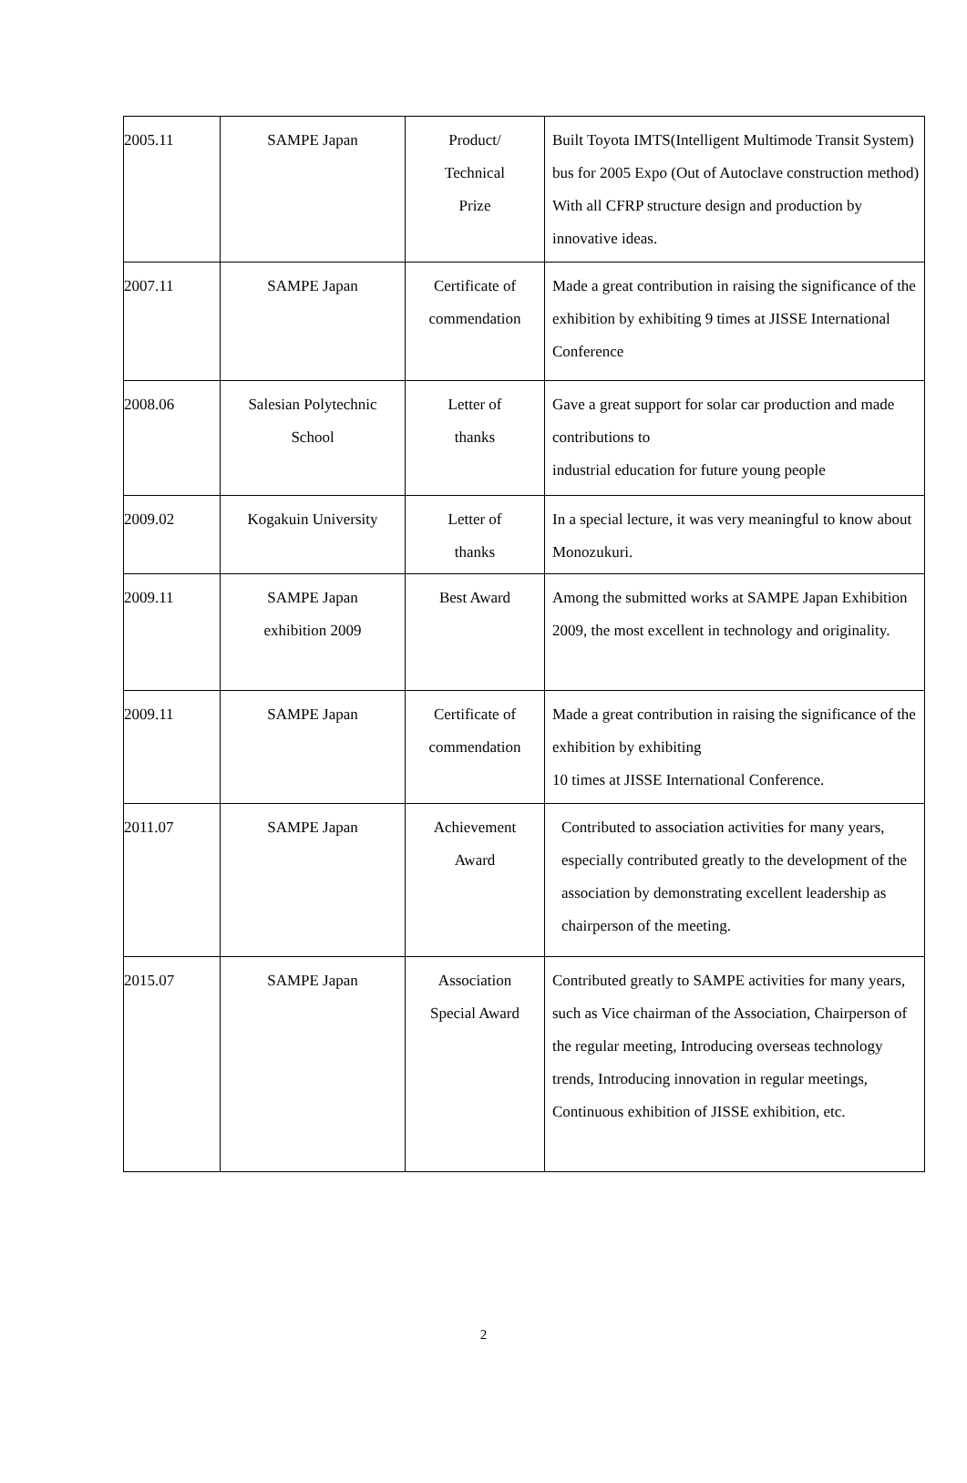| 2005.11 | SAMPE Japan | Product/ Technical Prize | Built Toyota IMTS(Intelligent Multimode Transit System) bus for 2005 Expo (Out of Autoclave construction method) With all CFRP structure design and production by innovative ideas. |
| 2007.11 | SAMPE Japan | Certificate of commendation | Made a great contribution in raising the significance of the exhibition by exhibiting 9 times at JISSE International Conference |
| 2008.06 | Salesian Polytechnic School | Letter of thanks | Gave a great support for solar car production and made contributions to industrial education for future young people |
| 2009.02 | Kogakuin University | Letter of thanks | In a special lecture, it was very meaningful to know about Monozukuri. |
| 2009.11 | SAMPE Japan exhibition 2009 | Best Award | Among the submitted works at SAMPE Japan Exhibition 2009, the most excellent in technology and originality. |
| 2009.11 | SAMPE Japan | Certificate of commendation | Made a great contribution in raising the significance of the exhibition by exhibiting 10 times at JISSE International Conference. |
| 2011.07 | SAMPE Japan | Achievement Award | Contributed to association activities for many years, especially contributed greatly to the development of the association by demonstrating excellent leadership as chairperson of the meeting. |
| 2015.07 | SAMPE Japan | Association Special Award | Contributed greatly to SAMPE activities for many years, such as Vice chairman of the Association, Chairperson of the regular meeting, Introducing overseas technology trends, Introducing innovation in regular meetings, Continuous exhibition of JISSE exhibition, etc. |
2